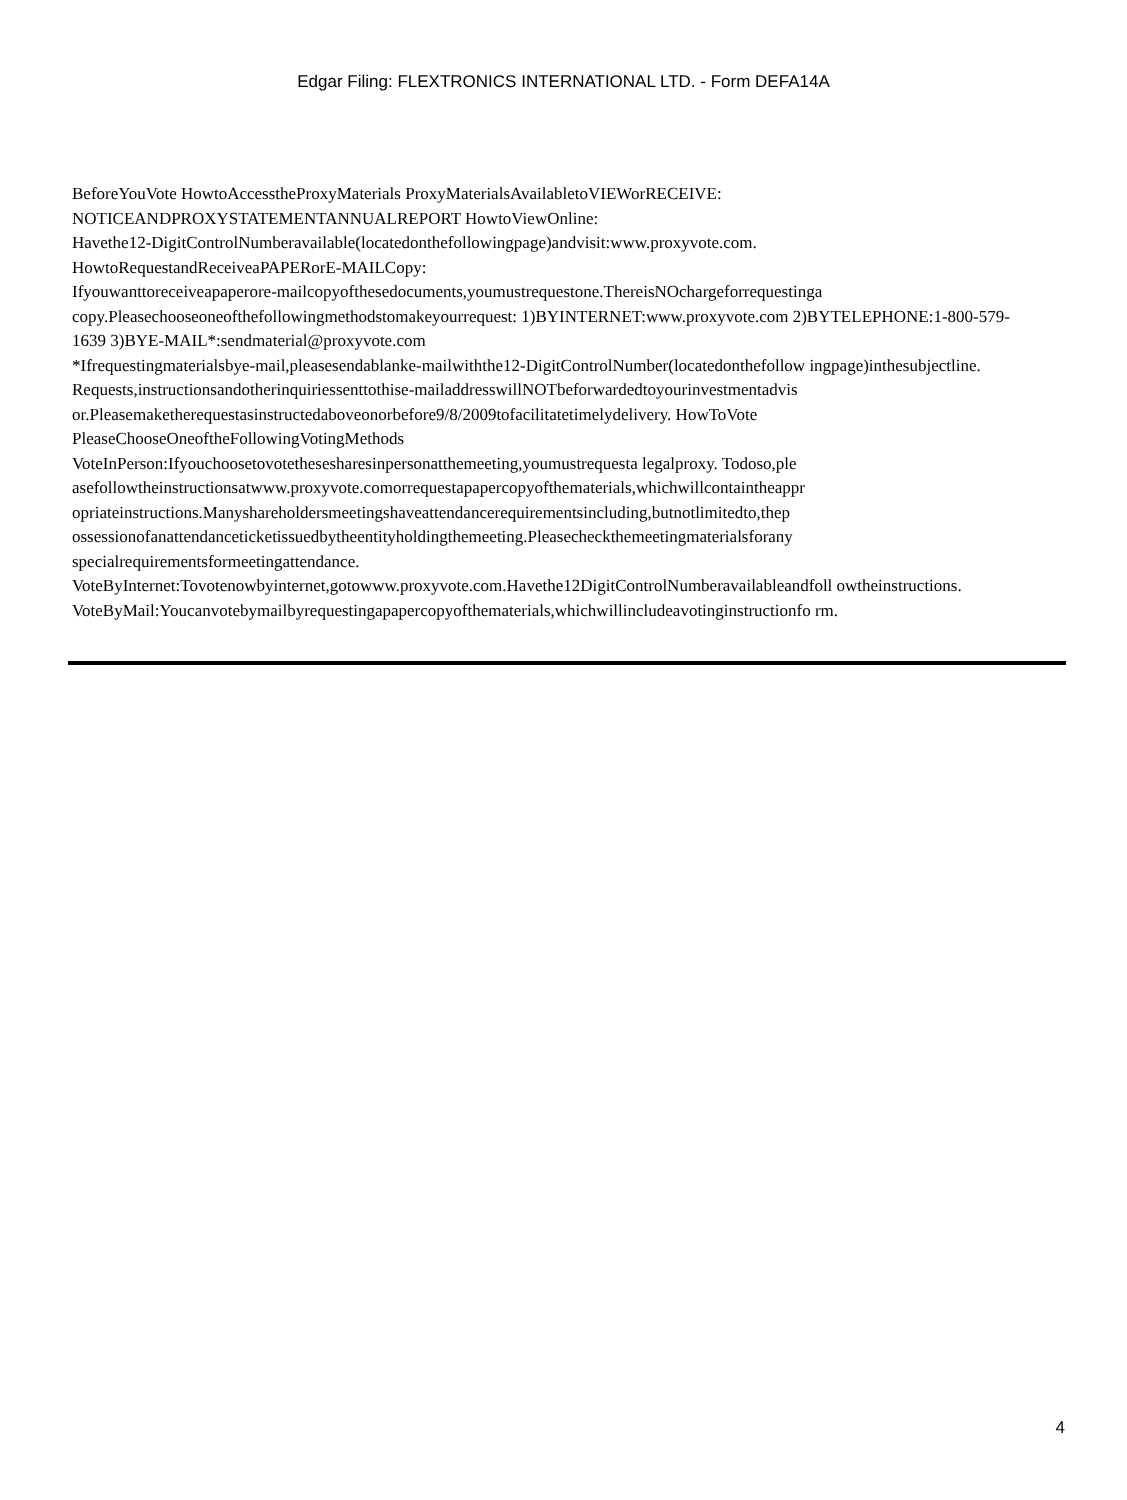Edgar Filing: FLEXTRONICS INTERNATIONAL LTD. - Form DEFA14A
BeforeYouVote HowtoAccesstheProxyMaterials ProxyMaterialsAvailabletoVIEWorRECEIVE:
NOTICEANDPROXYSTATEMENTANNUALREPORT HowtoViewOnline:
Havethe12-DigitControlNumberavailable(locatedonthefollowingpage)andvisit:www.proxyvote.com.
HowtoRequestandReceiveaPAPERorE-MAILCopy:
Ifyouwanttoreceiveapaperore-mailcopyofthesedocuments,youmustrequestone.ThereisNOchargeforrequestinga copy.Pleasechooseoneofthefollowingmethodstomakeyourrequest: 1)BYINTERNET:www.proxyvote.com 2)BYTELEPHONE:1-800-579-1639 3)BYE-MAIL*:sendmaterial@proxyvote.com
*Ifrequestingmaterialsbye-mail,pleasesendablanke-mailwiththe12-DigitControlNumber(locatedonthefollow ingpage)inthesubjectline.
Requests,instructionsandotherinquiriessenttothise-mailaddresswillNOTbeforwardedtoyourinvestmentadvis or.Pleasemaketherequestasinstructedaboveonorbefore9/8/2009tofacilitatetimelydelivery. HowToVote PleaseChooseOneoftheFollowingVotingMethods
VoteInPerson:Ifyouchoosetovotethesesharesinpersonatthemeeting,youmustrequesta legalproxy. Todoso,ple asefollowtheinstructionsatwww.proxyvote.comorrequestapapercopyofthematerials,whichwillcontaintheappr opriateinstructions.Manyshareholdersmeetingshaveattendancerequirementsincluding,butnotlimitedto,thep ossessionofanattendanceticketissuedbytheentityholdingthemeeting.Pleasecheckthemeetingmaterialsforany specialrequirementsformeetingattendance.
VoteByInternet:Tovotenowbyinternet,gotowww.proxyvote.com.Havethe12DigitControlNumberavailableandfoll owtheinstructions.
VoteByMail:Youcanvotebymailbyrequestingapapercopyofthematerials,whichwillincludeavotinginstructionfo rm.
4